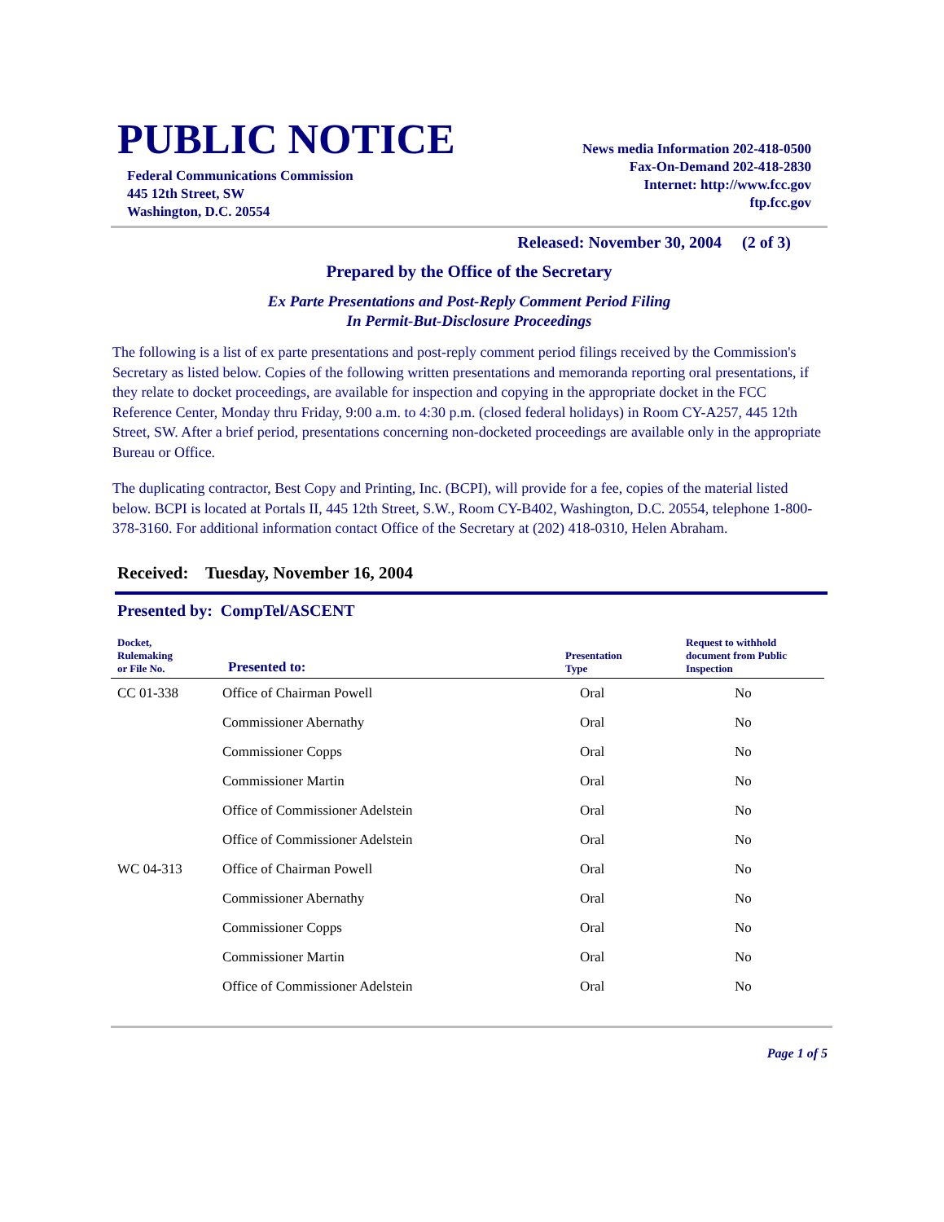PUBLIC NOTICE
Federal Communications Commission
445 12th Street, SW
Washington, D.C. 20554
News media Information 202-418-0500
Fax-On-Demand 202-418-2830
Internet: http://www.fcc.gov
ftp.fcc.gov
Released: November 30, 2004 (2 of 3)
Prepared by the Office of the Secretary
Ex Parte Presentations and Post-Reply Comment Period Filing
In Permit-But-Disclosure Proceedings
The following is a list of ex parte presentations and post-reply comment period filings received by the Commission's Secretary as listed below. Copies of the following written presentations and memoranda reporting oral presentations, if they relate to docket proceedings, are available for inspection and copying in the appropriate docket in the FCC Reference Center, Monday thru Friday, 9:00 a.m. to 4:30 p.m. (closed federal holidays) in Room CY-A257, 445 12th Street, SW. After a brief period, presentations concerning non-docketed proceedings are available only in the appropriate Bureau or Office.
The duplicating contractor, Best Copy and Printing, Inc. (BCPI), will provide for a fee, copies of the material listed below. BCPI is located at Portals II, 445 12th Street, S.W., Room CY-B402, Washington, D.C. 20554, telephone 1-800-378-3160. For additional information contact Office of the Secretary at (202) 418-0310, Helen Abraham.
Received: Tuesday, November 16, 2004
Presented by: CompTel/ASCENT
| Docket, Rulemaking or File No. | Presented to: | Presentation Type | Request to withhold document from Public Inspection |
| --- | --- | --- | --- |
| CC 01-338 | Office of Chairman Powell | Oral | No |
| | Commissioner Abernathy | Oral | No |
| | Commissioner Copps | Oral | No |
| | Commissioner Martin | Oral | No |
| | Office of Commissioner Adelstein | Oral | No |
| | Office of Commissioner Adelstein | Oral | No |
| WC 04-313 | Office of Chairman Powell | Oral | No |
| | Commissioner Abernathy | Oral | No |
| | Commissioner Copps | Oral | No |
| | Commissioner Martin | Oral | No |
| | Office of Commissioner Adelstein | Oral | No |
Page 1 of 5